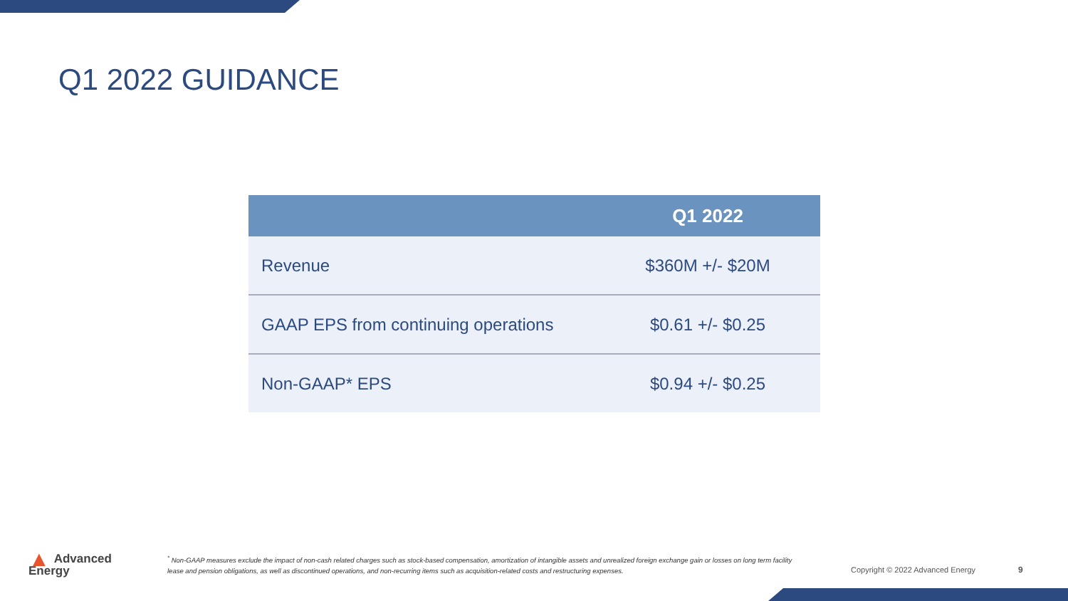Q1 2022 GUIDANCE
| | Q1 2022 |
| --- | --- |
| Revenue | $360M +/- $20M |
| GAAP EPS from continuing operations | $0.61 +/- $0.25 |
| Non-GAAP* EPS | $0.94 +/- $0.25 |
▲ Advanced
Energy
<sup>*</sup> Non-GAAP measures exclude the impact of non-cash related charges such as stock-based compensation, amortization of intangible assets and unrealized foreign exchange gain or losses on long term facility lease and pension obligations, as well as discontinued operations, and non-recurring items such as acquisition-related costs and restructuring expenses.
Copyright © 2022 Advanced Energy
9